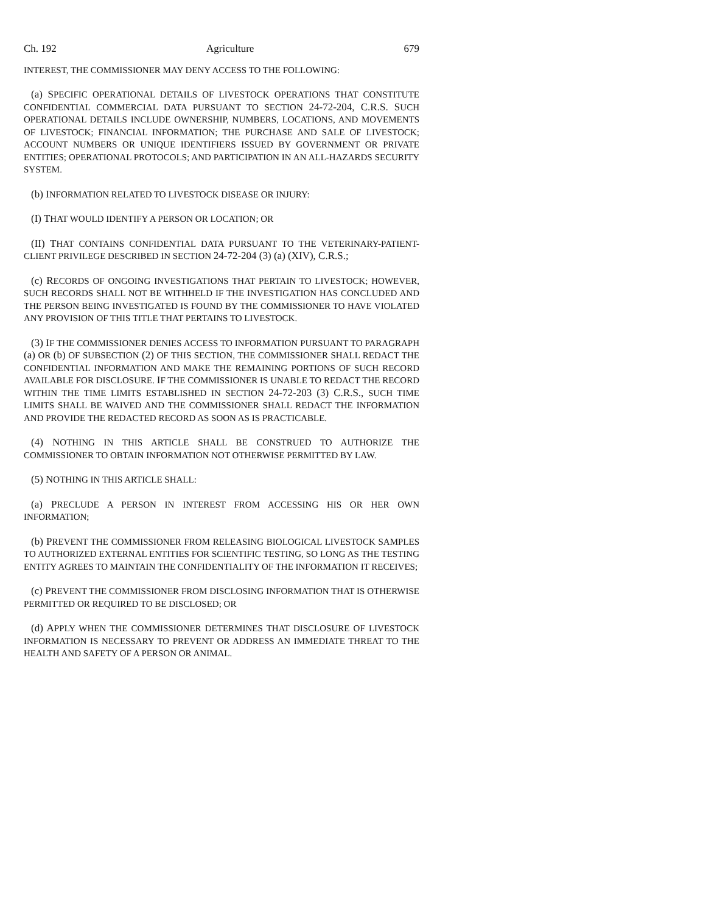Ch. 192 Agriculture 679
INTEREST, THE COMMISSIONER MAY DENY ACCESS TO THE FOLLOWING:
(a) SPECIFIC OPERATIONAL DETAILS OF LIVESTOCK OPERATIONS THAT CONSTITUTE CONFIDENTIAL COMMERCIAL DATA PURSUANT TO SECTION 24-72-204, C.R.S. SUCH OPERATIONAL DETAILS INCLUDE OWNERSHIP, NUMBERS, LOCATIONS, AND MOVEMENTS OF LIVESTOCK; FINANCIAL INFORMATION; THE PURCHASE AND SALE OF LIVESTOCK; ACCOUNT NUMBERS OR UNIQUE IDENTIFIERS ISSUED BY GOVERNMENT OR PRIVATE ENTITIES; OPERATIONAL PROTOCOLS; AND PARTICIPATION IN AN ALL-HAZARDS SECURITY SYSTEM.
(b) INFORMATION RELATED TO LIVESTOCK DISEASE OR INJURY:
(I) THAT WOULD IDENTIFY A PERSON OR LOCATION; OR
(II) THAT CONTAINS CONFIDENTIAL DATA PURSUANT TO THE VETERINARY-PATIENT-CLIENT PRIVILEGE DESCRIBED IN SECTION 24-72-204 (3) (a) (XIV), C.R.S.;
(c) RECORDS OF ONGOING INVESTIGATIONS THAT PERTAIN TO LIVESTOCK; HOWEVER, SUCH RECORDS SHALL NOT BE WITHHELD IF THE INVESTIGATION HAS CONCLUDED AND THE PERSON BEING INVESTIGATED IS FOUND BY THE COMMISSIONER TO HAVE VIOLATED ANY PROVISION OF THIS TITLE THAT PERTAINS TO LIVESTOCK.
(3) IF THE COMMISSIONER DENIES ACCESS TO INFORMATION PURSUANT TO PARAGRAPH (a) OR (b) OF SUBSECTION (2) OF THIS SECTION, THE COMMISSIONER SHALL REDACT THE CONFIDENTIAL INFORMATION AND MAKE THE REMAINING PORTIONS OF SUCH RECORD AVAILABLE FOR DISCLOSURE. IF THE COMMISSIONER IS UNABLE TO REDACT THE RECORD WITHIN THE TIME LIMITS ESTABLISHED IN SECTION 24-72-203 (3) C.R.S., SUCH TIME LIMITS SHALL BE WAIVED AND THE COMMISSIONER SHALL REDACT THE INFORMATION AND PROVIDE THE REDACTED RECORD AS SOON AS IS PRACTICABLE.
(4) NOTHING IN THIS ARTICLE SHALL BE CONSTRUED TO AUTHORIZE THE COMMISSIONER TO OBTAIN INFORMATION NOT OTHERWISE PERMITTED BY LAW.
(5) NOTHING IN THIS ARTICLE SHALL:
(a) PRECLUDE A PERSON IN INTEREST FROM ACCESSING HIS OR HER OWN INFORMATION;
(b) PREVENT THE COMMISSIONER FROM RELEASING BIOLOGICAL LIVESTOCK SAMPLES TO AUTHORIZED EXTERNAL ENTITIES FOR SCIENTIFIC TESTING, SO LONG AS THE TESTING ENTITY AGREES TO MAINTAIN THE CONFIDENTIALITY OF THE INFORMATION IT RECEIVES;
(c) PREVENT THE COMMISSIONER FROM DISCLOSING INFORMATION THAT IS OTHERWISE PERMITTED OR REQUIRED TO BE DISCLOSED; OR
(d) APPLY WHEN THE COMMISSIONER DETERMINES THAT DISCLOSURE OF LIVESTOCK INFORMATION IS NECESSARY TO PREVENT OR ADDRESS AN IMMEDIATE THREAT TO THE HEALTH AND SAFETY OF A PERSON OR ANIMAL.